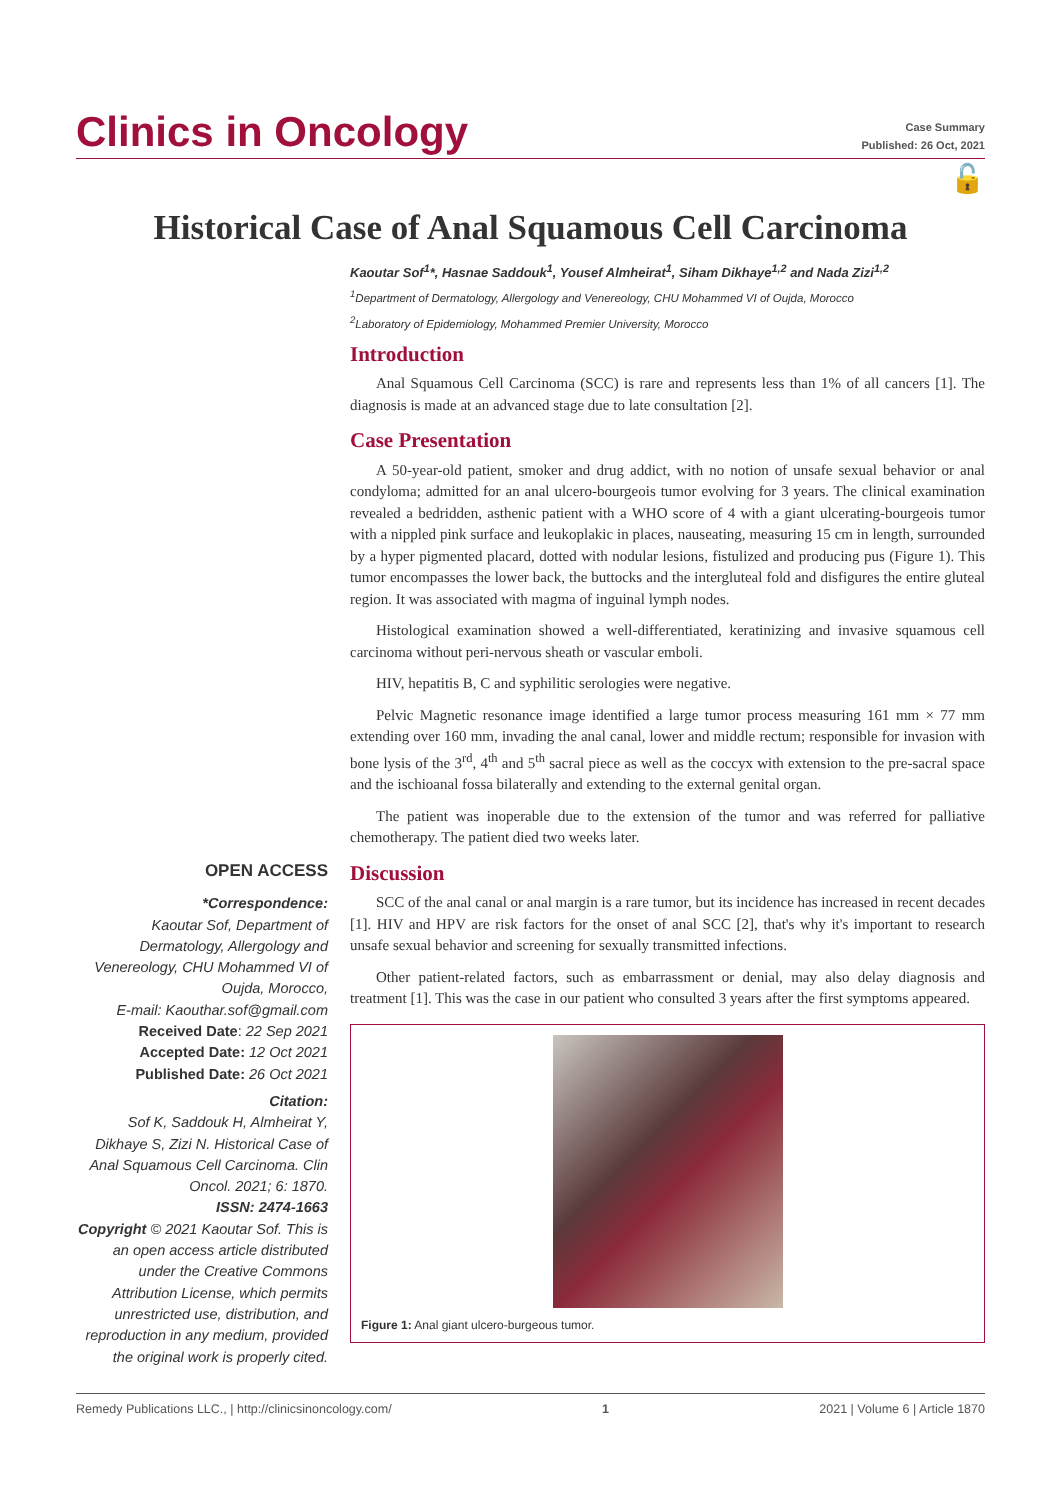Clinics in Oncology
Case Summary
Published: 26 Oct, 2021
🔓
Historical Case of Anal Squamous Cell Carcinoma
Kaoutar Sof<sup>1</sup>*, Hasnae Saddouk<sup>1</sup>, Yousef Almheirat<sup>1</sup>, Siham Dikhaye<sup>1,2</sup> and Nada Zizi<sup>1,2</sup>
<sup>1</sup> Department of Dermatology, Allergology and Venereology, CHU Mohammed VI of Oujda, Morocco
<sup>2</sup> Laboratory of Epidemiology, Mohammed Premier University, Morocco
Introduction
Anal Squamous Cell Carcinoma (SCC) is rare and represents less than 1% of all cancers [1]. The diagnosis is made at an advanced stage due to late consultation [2].
Case Presentation
A 50-year-old patient, smoker and drug addict, with no notion of unsafe sexual behavior or anal condyloma; admitted for an anal ulcero-bourgeois tumor evolving for 3 years. The clinical examination revealed a bedridden, asthenic patient with a WHO score of 4 with a giant ulcerating-bourgeois tumor with a nippled pink surface and leukoplakic in places, nauseating, measuring 15 cm in length, surrounded by a hyper pigmented placard, dotted with nodular lesions, fistulized and producing pus (Figure 1). This tumor encompasses the lower back, the buttocks and the intergluteal fold and disfigures the entire gluteal region. It was associated with magma of inguinal lymph nodes.
Histological examination showed a well-differentiated, keratinizing and invasive squamous cell carcinoma without peri-nervous sheath or vascular emboli.
HIV, hepatitis B, C and syphilitic serologies were negative.
Pelvic Magnetic resonance image identified a large tumor process measuring 161 mm × 77 mm extending over 160 mm, invading the anal canal, lower and middle rectum; responsible for invasion with bone lysis of the 3<sup>rd</sup>, 4<sup>th</sup> and 5<sup>th</sup> sacral piece as well as the coccyx with extension to the pre-sacral space and the ischioanal fossa bilaterally and extending to the external genital organ.
The patient was inoperable due to the extension of the tumor and was referred for palliative chemotherapy. The patient died two weeks later.
Discussion
SCC of the anal canal or anal margin is a rare tumor, but its incidence has increased in recent decades [1]. HIV and HPV are risk factors for the onset of anal SCC [2], that's why it's important to research unsafe sexual behavior and screening for sexually transmitted infections.
Other patient-related factors, such as embarrassment or denial, may also delay diagnosis and treatment [1]. This was the case in our patient who consulted 3 years after the first symptoms appeared.
Figure 1: Anal giant ulcero-burgeous tumor.
OPEN ACCESS
*Correspondence:
Kaoutar Sof, Department of Dermatology, Allergology and Venereology, CHU Mohammed VI of Oujda, Morocco,
E-mail: Kaouthar.sof@gmail.com
Received Date: 22 Sep 2021
Accepted Date: 12 Oct 2021
Published Date: 26 Oct 2021
Citation:
Sof K, Saddouk H, Almheirat Y, Dikhaye S, Zizi N. Historical Case of Anal Squamous Cell Carcinoma. Clin Oncol. 2021; 6: 1870.
ISSN: 2474-1663
Copyright © 2021 Kaoutar Sof. This is an open access article distributed under the Creative Commons Attribution License, which permits unrestricted use, distribution, and reproduction in any medium, provided the original work is properly cited.
Remedy Publications LLC., | http://clinicsinoncology.com/ 1 2021 | Volume 6 | Article 1870